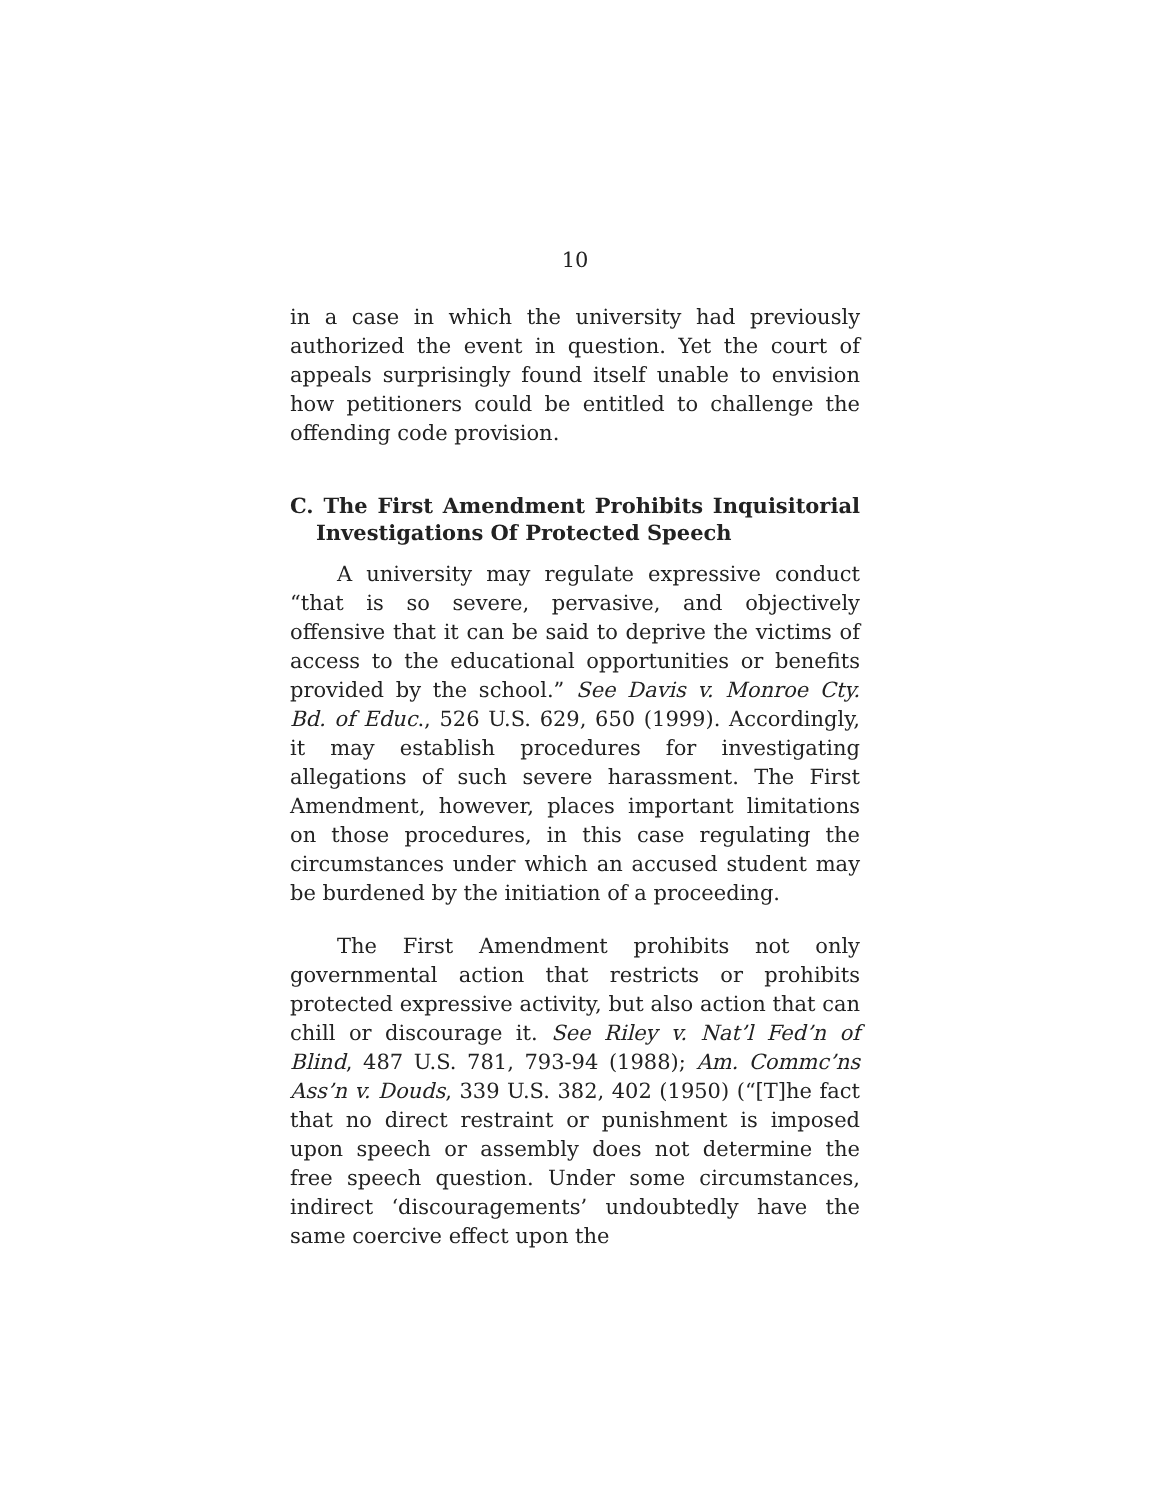10
in a case in which the university had previously authorized the event in question. Yet the court of appeals surprisingly found itself unable to envision how petitioners could be entitled to challenge the offending code provision.
C. The First Amendment Prohibits Inquisitorial Investigations Of Protected Speech
A university may regulate expressive conduct “that is so severe, pervasive, and objectively offensive that it can be said to deprive the victims of access to the educational opportunities or benefits provided by the school.” See Davis v. Monroe Cty. Bd. of Educ., 526 U.S. 629, 650 (1999). Accordingly, it may establish procedures for investigating allegations of such severe harassment. The First Amendment, however, places important limitations on those procedures, in this case regulating the circumstances under which an accused student may be burdened by the initiation of a proceeding.
The First Amendment prohibits not only governmental action that restricts or prohibits protected expressive activity, but also action that can chill or discourage it. See Riley v. Nat’l Fed’n of Blind, 487 U.S. 781, 793-94 (1988); Am. Commc’ns Ass’n v. Douds, 339 U.S. 382, 402 (1950) (“[T]he fact that no direct restraint or punishment is imposed upon speech or assembly does not determine the free speech question. Under some circumstances, indirect ‘discouragements’ undoubtedly have the same coercive effect upon the